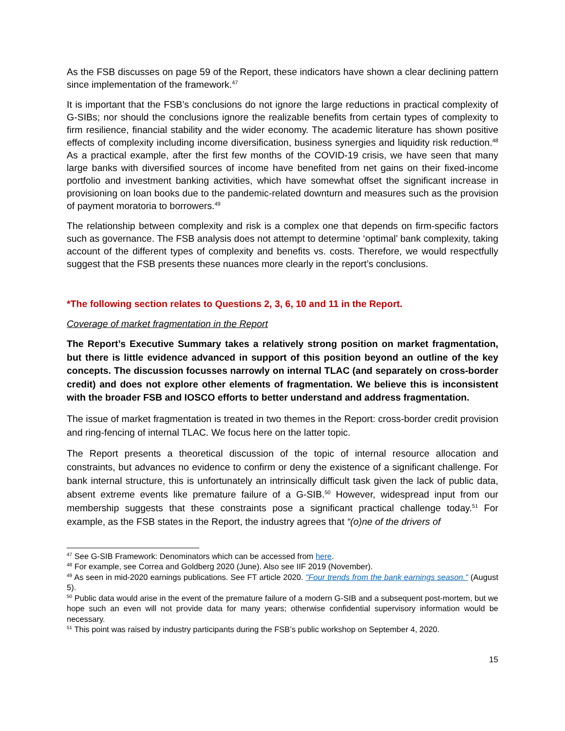As the FSB discusses on page 59 of the Report, these indicators have shown a clear declining pattern since implementation of the framework.<sup>47</sup>
It is important that the FSB’s conclusions do not ignore the large reductions in practical complexity of G-SIBs; nor should the conclusions ignore the realizable benefits from certain types of complexity to firm resilience, financial stability and the wider economy. The academic literature has shown positive effects of complexity including income diversification, business synergies and liquidity risk reduction.<sup>48</sup> As a practical example, after the first few months of the COVID-19 crisis, we have seen that many large banks with diversified sources of income have benefited from net gains on their fixed-income portfolio and investment banking activities, which have somewhat offset the significant increase in provisioning on loan books due to the pandemic-related downturn and measures such as the provision of payment moratoria to borrowers.<sup>49</sup>
The relationship between complexity and risk is a complex one that depends on firm-specific factors such as governance. The FSB analysis does not attempt to determine ‘optimal’ bank complexity, taking account of the different types of complexity and benefits vs. costs. Therefore, we would respectfully suggest that the FSB presents these nuances more clearly in the report’s conclusions.
*The following section relates to Questions 2, 3, 6, 10 and 11 in the Report.
Coverage of market fragmentation in the Report
The Report’s Executive Summary takes a relatively strong position on market fragmentation, but there is little evidence advanced in support of this position beyond an outline of the key concepts. The discussion focusses narrowly on internal TLAC (and separately on cross-border credit) and does not explore other elements of fragmentation. We believe this is inconsistent with the broader FSB and IOSCO efforts to better understand and address fragmentation.
The issue of market fragmentation is treated in two themes in the Report: cross-border credit provision and ring-fencing of internal TLAC. We focus here on the latter topic.
The Report presents a theoretical discussion of the topic of internal resource allocation and constraints, but advances no evidence to confirm or deny the existence of a significant challenge. For bank internal structure, this is unfortunately an intrinsically difficult task given the lack of public data, absent extreme events like premature failure of a G-SIB.<sup>50</sup> However, widespread input from our membership suggests that these constraints pose a significant practical challenge today.<sup>51</sup> For example, as the FSB states in the Report, the industry agrees that “(o)ne of the drivers of
<sup>47</sup> See G-SIB Framework: Denominators which can be accessed from here.
<sup>48</sup> For example, see Correa and Goldberg 2020 (June). Also see IIF 2019 (November).
<sup>49</sup> As seen in mid-2020 earnings publications. See FT article 2020. "Four trends from the bank earnings season." (August 5).
<sup>50</sup> Public data would arise in the event of the premature failure of a modern G-SIB and a subsequent post-mortem, but we hope such an even will not provide data for many years; otherwise confidential supervisory information would be necessary.
<sup>51</sup> This point was raised by industry participants during the FSB’s public workshop on September 4, 2020.
15